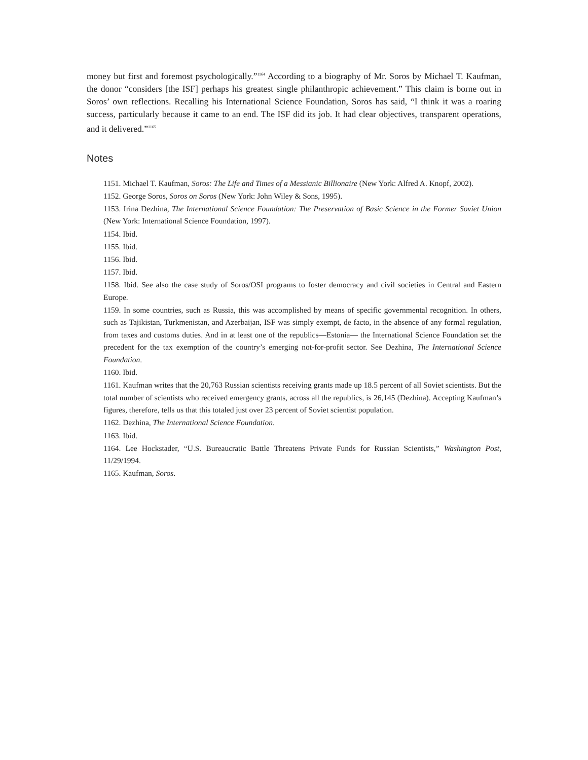money but first and foremost psychologically.”<sup>1164</sup> According to a biography of Mr. Soros by Michael T. Kaufman, the donor “considers [the ISF] perhaps his greatest single philanthropic achievement.” This claim is borne out in Soros’ own reflections. Recalling his International Science Foundation, Soros has said, “I think it was a roaring success, particularly because it came to an end. The ISF did its job. It had clear objectives, transparent operations, and it delivered.”<sup>1165</sup>
Notes
1151. Michael T. Kaufman, Soros: The Life and Times of a Messianic Billionaire (New York: Alfred A. Knopf, 2002).
1152. George Soros, Soros on Soros (New York: John Wiley & Sons, 1995).
1153. Irina Dezhina, The International Science Foundation: The Preservation of Basic Science in the Former Soviet Union (New York: International Science Foundation, 1997).
1154. Ibid.
1155. Ibid.
1156. Ibid.
1157. Ibid.
1158. Ibid. See also the case study of Soros/OSI programs to foster democracy and civil societies in Central and Eastern Europe.
1159. In some countries, such as Russia, this was accomplished by means of specific governmental recognition. In others, such as Tajikistan, Turkmenistan, and Azerbaijan, ISF was simply exempt, de facto, in the absence of any formal regulation, from taxes and customs duties. And in at least one of the republics—Estonia— the International Science Foundation set the precedent for the tax exemption of the country’s emerging not-for-profit sector. See Dezhina, The International Science Foundation.
1160. Ibid.
1161. Kaufman writes that the 20,763 Russian scientists receiving grants made up 18.5 percent of all Soviet scientists. But the total number of scientists who received emergency grants, across all the republics, is 26,145 (Dezhina). Accepting Kaufman’s figures, therefore, tells us that this totaled just over 23 percent of Soviet scientist population.
1162. Dezhina, The International Science Foundation.
1163. Ibid.
1164. Lee Hockstader, “U.S. Bureaucratic Battle Threatens Private Funds for Russian Scientists,” Washington Post, 11/29/1994.
1165. Kaufman, Soros.